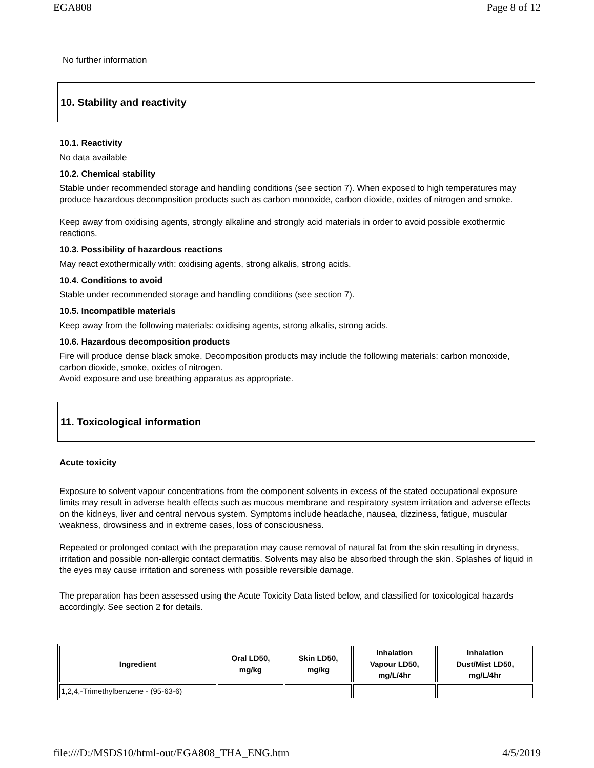EGA808 Page 8 of 12
No further information
10. Stability and reactivity
10.1. Reactivity
No data available
10.2. Chemical stability
Stable under recommended storage and handling conditions (see section 7). When exposed to high temperatures may produce hazardous decomposition products such as carbon monoxide, carbon dioxide, oxides of nitrogen and smoke.
Keep away from oxidising agents, strongly alkaline and strongly acid materials in order to avoid possible exothermic reactions.
10.3. Possibility of hazardous reactions
May react exothermically with: oxidising agents, strong alkalis, strong acids.
10.4. Conditions to avoid
Stable under recommended storage and handling conditions (see section 7).
10.5. Incompatible materials
Keep away from the following materials: oxidising agents, strong alkalis, strong acids.
10.6. Hazardous decomposition products
Fire will produce dense black smoke. Decomposition products may include the following materials: carbon monoxide, carbon dioxide, smoke, oxides of nitrogen.
Avoid exposure and use breathing apparatus as appropriate.
11. Toxicological information
Acute toxicity
Exposure to solvent vapour concentrations from the component solvents in excess of the stated occupational exposure limits may result in adverse health effects such as mucous membrane and respiratory system irritation and adverse effects on the kidneys, liver and central nervous system. Symptoms include headache, nausea, dizziness, fatigue, muscular weakness, drowsiness and in extreme cases, loss of consciousness.
Repeated or prolonged contact with the preparation may cause removal of natural fat from the skin resulting in dryness, irritation and possible non-allergic contact dermatitis. Solvents may also be absorbed through the skin. Splashes of liquid in the eyes may cause irritation and soreness with possible reversible damage.
The preparation has been assessed using the Acute Toxicity Data listed below, and classified for toxicological hazards accordingly. See section 2 for details.
| Ingredient | Oral LD50, mg/kg | Skin LD50, mg/kg | Inhalation Vapour LD50, mg/L/4hr | Inhalation Dust/Mist LD50, mg/L/4hr |
| --- | --- | --- | --- | --- |
| 1,2,4,-Trimethylbenzene - (95-63-6) | | | | |
file:///D:/MSDS10/html-out/EGA808_THA_ENG.htm 4/5/2019